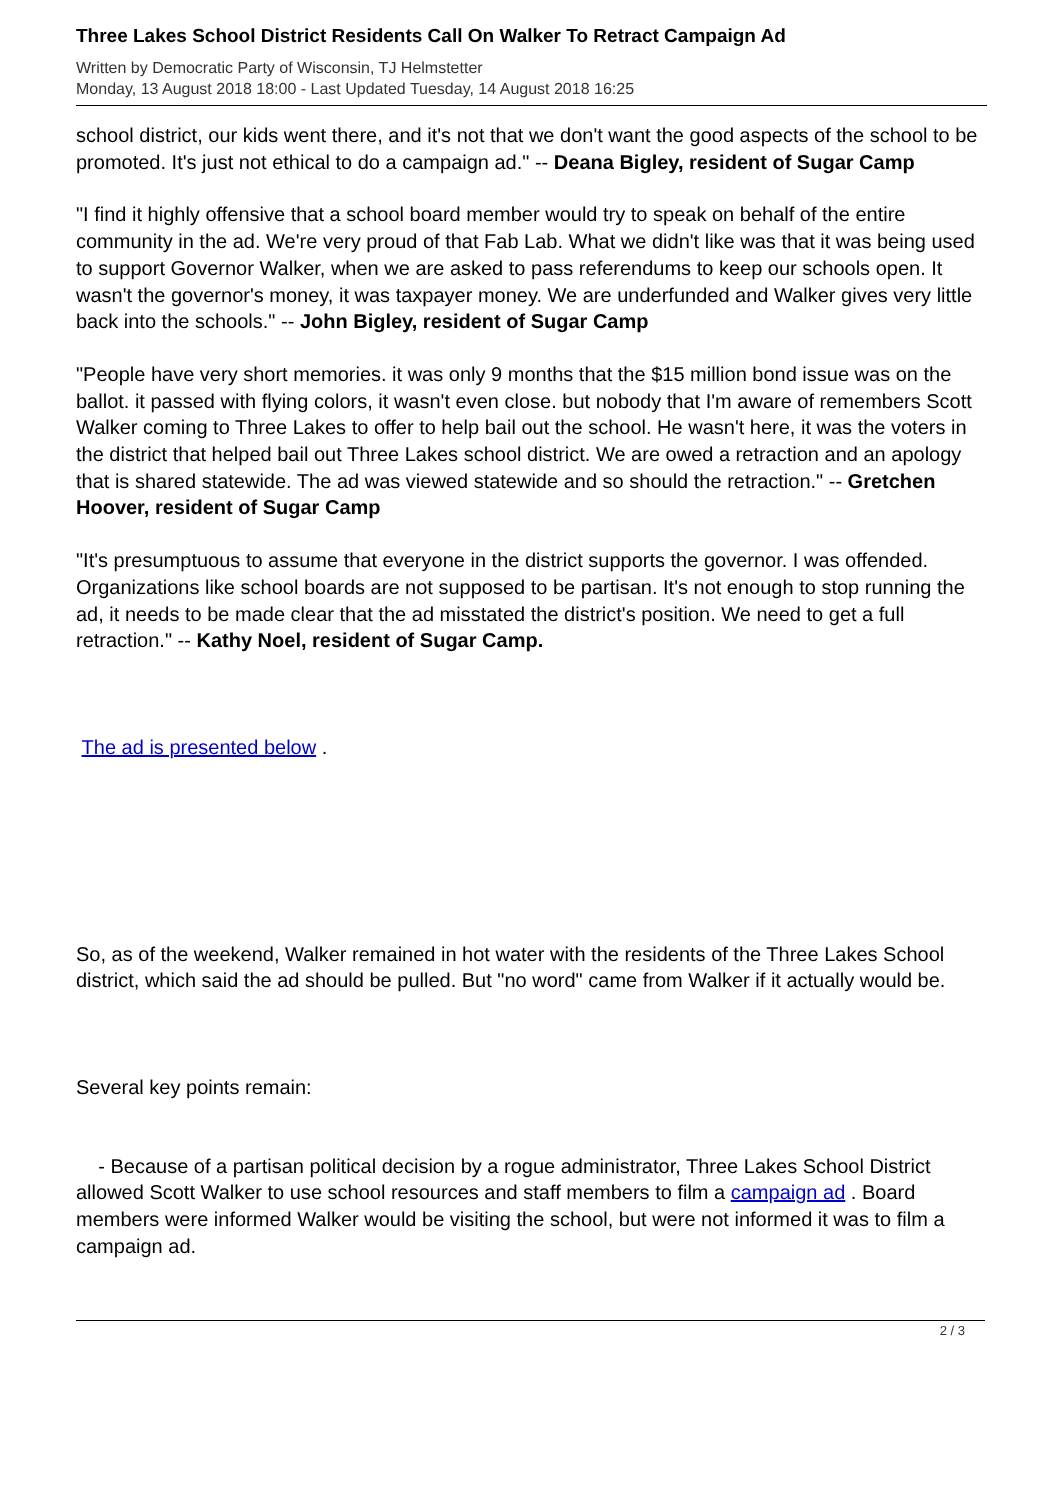Three Lakes School District Residents Call On Walker To Retract Campaign Ad
Written by Democratic Party of Wisconsin, TJ Helmstetter
Monday, 13 August 2018 18:00 - Last Updated Tuesday, 14 August 2018 16:25
school district, our kids went there, and it's not that we don't want the good aspects of the school to be promoted. It's just not ethical to do a campaign ad." -- Deana Bigley, resident of Sugar Camp
"I find it highly offensive that a school board member would try to speak on behalf of the entire community in the ad. We're very proud of that Fab Lab. What we didn't like was that it was being used to support Governor Walker, when we are asked to pass referendums to keep our schools open. It wasn't the governor's money, it was taxpayer money. We are underfunded and Walker gives very little back into the schools." -- John Bigley, resident of Sugar Camp
"People have very short memories. it was only 9 months that the $15 million bond issue was on the ballot. it passed with flying colors, it wasn't even close. but nobody that I'm aware of remembers Scott Walker coming to Three Lakes to offer to help bail out the school. He wasn't here, it was the voters in the district that helped bail out Three Lakes school district. We are owed a retraction and an apology that is shared statewide. The ad was viewed statewide and so should the retraction." -- Gretchen Hoover, resident of Sugar Camp
"It's presumptuous to assume that everyone in the district supports the governor. I was offended. Organizations like school boards are not supposed to be partisan. It's not enough to stop running the ad, it needs to be made clear that the ad misstated the district's position. We need to get a full retraction." -- Kathy Noel, resident of Sugar Camp.
The ad is presented below .
So, as of the weekend, Walker remained in hot water with the residents of the Three Lakes School district, which said the ad should be pulled. But "no word" came from Walker if it actually would be.
Several key points remain:
- Because of a partisan political decision by a rogue administrator, Three Lakes School District allowed Scott Walker to use school resources and staff members to film a campaign ad . Board members were informed Walker would be visiting the school, but were not informed it was to film a campaign ad.
2 / 3